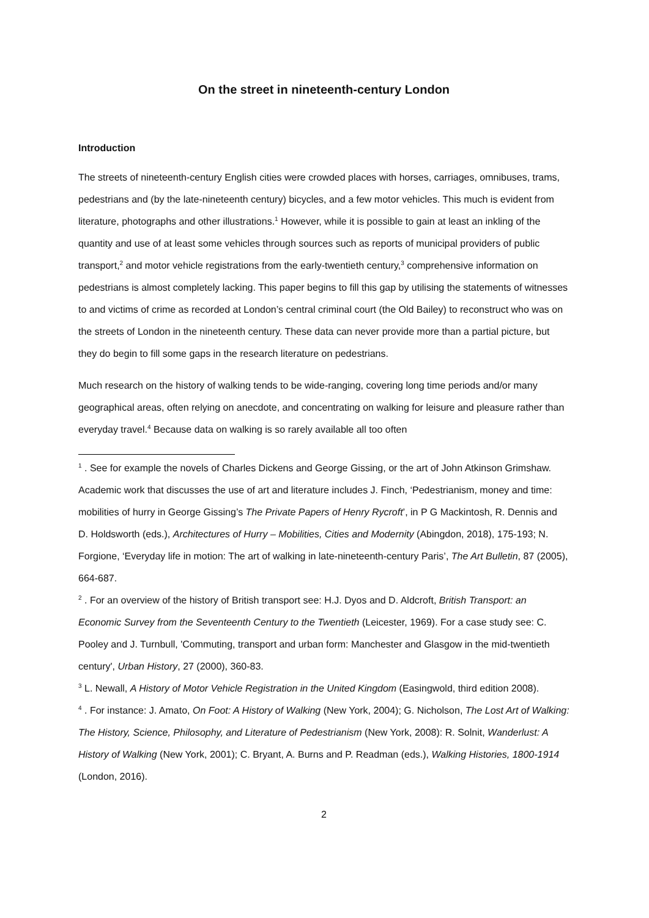On the street in nineteenth-century London
Introduction
The streets of nineteenth-century English cities were crowded places with horses, carriages, omnibuses, trams, pedestrians and (by the late-nineteenth century) bicycles, and a few motor vehicles. This much is evident from literature, photographs and other illustrations.<sup>1</sup> However, while it is possible to gain at least an inkling of the quantity and use of at least some vehicles through sources such as reports of municipal providers of public transport,<sup>2</sup> and motor vehicle registrations from the early-twentieth century,<sup>3</sup> comprehensive information on pedestrians is almost completely lacking. This paper begins to fill this gap by utilising the statements of witnesses to and victims of crime as recorded at London’s central criminal court (the Old Bailey) to reconstruct who was on the streets of London in the nineteenth century. These data can never provide more than a partial picture, but they do begin to fill some gaps in the research literature on pedestrians.
Much research on the history of walking tends to be wide-ranging, covering long time periods and/or many geographical areas, often relying on anecdote, and concentrating on walking for leisure and pleasure rather than everyday travel.<sup>4</sup> Because data on walking is so rarely available all too often
<sup>1</sup> . See for example the novels of Charles Dickens and George Gissing, or the art of John Atkinson Grimshaw. Academic work that discusses the use of art and literature includes J. Finch, ‘Pedestrianism, money and time: mobilities of hurry in George Gissing’s The Private Papers of Henry Rycroft’, in P G Mackintosh, R. Dennis and D. Holdsworth (eds.), Architectures of Hurry – Mobilities, Cities and Modernity (Abingdon, 2018), 175-193; N. Forgione, ‘Everyday life in motion: The art of walking in late-nineteenth-century Paris’, The Art Bulletin, 87 (2005), 664-687.
<sup>2</sup> . For an overview of the history of British transport see: H.J. Dyos and D. Aldcroft, British Transport: an Economic Survey from the Seventeenth Century to the Twentieth (Leicester, 1969). For a case study see: C. Pooley and J. Turnbull, 'Commuting, transport and urban form: Manchester and Glasgow in the mid-twentieth century', Urban History, 27 (2000), 360-83.
<sup>3</sup> L. Newall, A History of Motor Vehicle Registration in the United Kingdom (Easingwold, third edition 2008).
<sup>4</sup> . For instance: J. Amato, On Foot: A History of Walking (New York, 2004); G. Nicholson, The Lost Art of Walking: The History, Science, Philosophy, and Literature of Pedestrianism (New York, 2008): R. Solnit, Wanderlust: A History of Walking (New York, 2001); C. Bryant, A. Burns and P. Readman (eds.), Walking Histories, 1800-1914 (London, 2016).
2